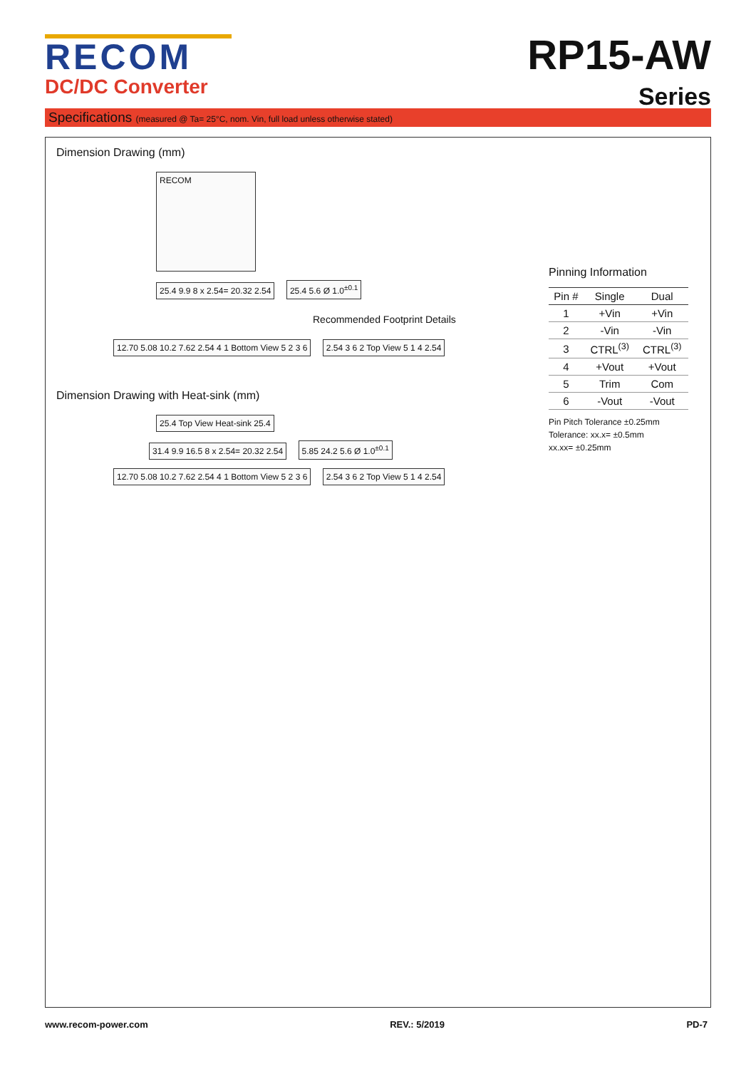RECOM
DC/DC Converter
RP15-AW
Series
Specifications (measured @ Ta= 25°C, nom. Vin, full load unless otherwise stated)
Dimension Drawing (mm)
RECOM
25.4 9.9 8 x 2.54= 20.32 2.54 25.4 5.6 Ø 1.0<sup>±0.1</sup>
Recommended Footprint Details
12.70 5.08 10.2 7.62 2.54 4 1 Bottom View 5 2 3 6
2.54 3 6 2 Top View 5 1 4 2.54
Dimension Drawing with Heat-sink (mm)
25.4 Top View Heat-sink 25.4
31.4 9.9 16.5 8 x 2.54= 20.32 2.54
5.85 24.2 5.6 Ø 1.0<sup>±0.1</sup>
12.70 5.08 10.2 7.62 2.54 4 1 Bottom View 5 2 3 6
2.54 3 6 2 Top View 5 1 4 2.54
Pinning Information
| Pin # | Single | Dual |
| --- | --- | --- |
| 1 | +Vin | +Vin |
| 2 | -Vin | -Vin |
| 3 | CTRL<sup>(3)</sup> | CTRL<sup>(3)</sup> |
| 4 | +Vout | +Vout |
| 5 | Trim | Com |
| 6 | -Vout | -Vout |
Pin Pitch Tolerance ±0.25mm
Tolerance: xx.x= ±0.5mm
xx.xx= ±0.25mm
www.recom-power.com REV.: 5/2019 PD-7